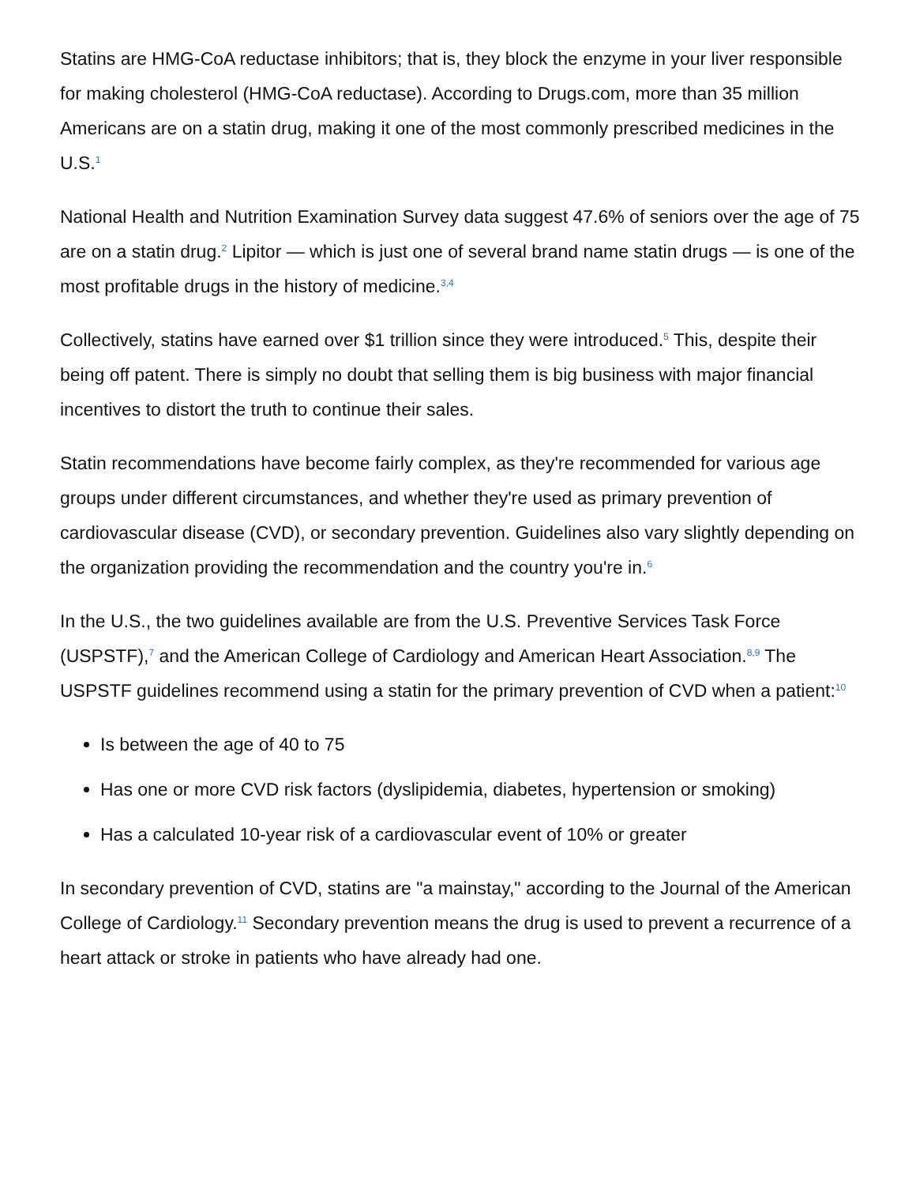Statins are HMG-CoA reductase inhibitors; that is, they block the enzyme in your liver responsible for making cholesterol (HMG-CoA reductase). According to Drugs.com, more than 35 million Americans are on a statin drug, making it one of the most commonly prescribed medicines in the U.S.<sup>1</sup>
National Health and Nutrition Examination Survey data suggest 47.6% of seniors over the age of 75 are on a statin drug.<sup>2</sup> Lipitor — which is just one of several brand name statin drugs — is one of the most profitable drugs in the history of medicine.<sup>3,4</sup>
Collectively, statins have earned over $1 trillion since they were introduced.<sup>5</sup> This, despite their being off patent. There is simply no doubt that selling them is big business with major financial incentives to distort the truth to continue their sales.
Statin recommendations have become fairly complex, as they're recommended for various age groups under different circumstances, and whether they're used as primary prevention of cardiovascular disease (CVD), or secondary prevention. Guidelines also vary slightly depending on the organization providing the recommendation and the country you're in.<sup>6</sup>
In the U.S., the two guidelines available are from the U.S. Preventive Services Task Force (USPSTF),<sup>7</sup> and the American College of Cardiology and American Heart Association.<sup>8,9</sup> The USPSTF guidelines recommend using a statin for the primary prevention of CVD when a patient:<sup>10</sup>
Is between the age of 40 to 75
Has one or more CVD risk factors (dyslipidemia, diabetes, hypertension or smoking)
Has a calculated 10-year risk of a cardiovascular event of 10% or greater
In secondary prevention of CVD, statins are "a mainstay," according to the Journal of the American College of Cardiology.<sup>11</sup> Secondary prevention means the drug is used to prevent a recurrence of a heart attack or stroke in patients who have already had one.